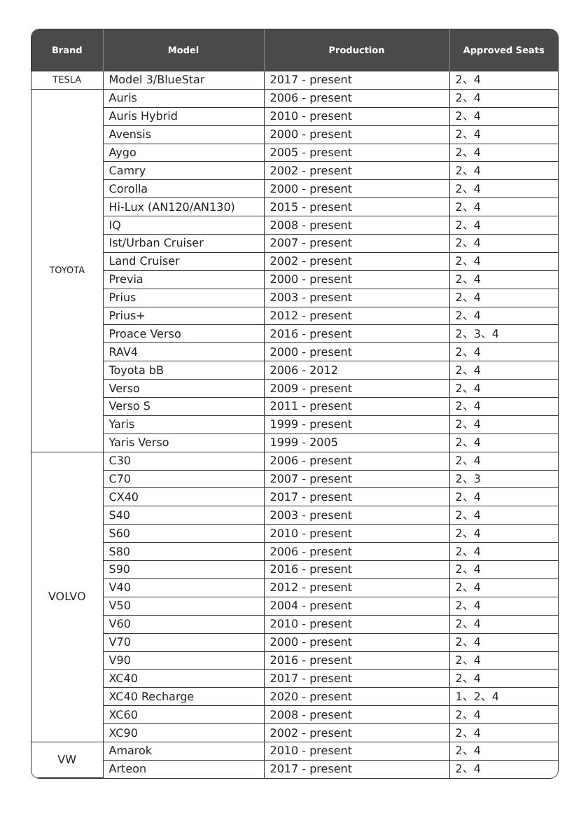| Brand | Model | Production | Approved Seats |
| --- | --- | --- | --- |
| TESLA | Model 3/BlueStar | 2017 - present | 2、4 |
| TOYOTA | Auris | 2006 - present | 2、4 |
| | Auris Hybrid | 2010 - present | 2、4 |
| | Avensis | 2000 - present | 2、4 |
| | Aygo | 2005 - present | 2、4 |
| | Camry | 2002 - present | 2、4 |
| | Corolla | 2000 - present | 2、4 |
| | Hi-Lux (AN120/AN130) | 2015 - present | 2、4 |
| | IQ | 2008 - present | 2、4 |
| | Ist/Urban Cruiser | 2007 - present | 2、4 |
| | Land Cruiser | 2002 - present | 2、4 |
| | Previa | 2000 - present | 2、4 |
| | Prius | 2003 - present | 2、4 |
| | Prius+ | 2012 - present | 2、4 |
| | Proace Verso | 2016 - present | 2、3、4 |
| | RAV4 | 2000 - present | 2、4 |
| | Toyota bB | 2006 - 2012 | 2、4 |
| | Verso | 2009 - present | 2、4 |
| | Verso S | 2011 - present | 2、4 |
| | Yaris | 1999 - present | 2、4 |
| | Yaris Verso | 1999 - 2005 | 2、4 |
| VOLVO | C30 | 2006 - present | 2、4 |
| | C70 | 2007 - present | 2、3 |
| | CX40 | 2017 - present | 2、4 |
| | S40 | 2003 - present | 2、4 |
| | S60 | 2010 - present | 2、4 |
| | S80 | 2006 - present | 2、4 |
| | S90 | 2016 - present | 2、4 |
| | V40 | 2012 - present | 2、4 |
| | V50 | 2004 - present | 2、4 |
| | V60 | 2010 - present | 2、4 |
| | V70 | 2000 - present | 2、4 |
| | V90 | 2016 - present | 2、4 |
| | XC40 | 2017 - present | 2、4 |
| | XC40 Recharge | 2020 - present | 1、2、4 |
| | XC60 | 2008 - present | 2、4 |
| | XC90 | 2002 - present | 2、4 |
| VW | Amarok | 2010 - present | 2、4 |
| | Arteon | 2017 - present | 2、4 |